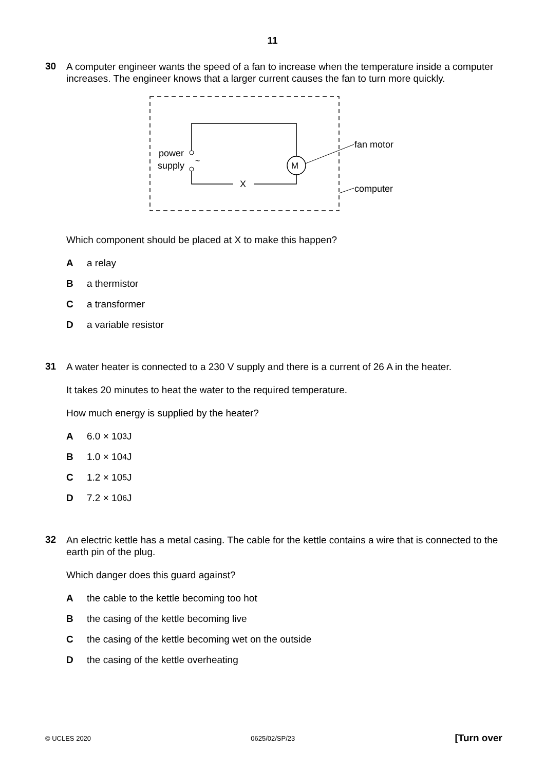11
30
A computer engineer wants the speed of a fan to increase when the temperature inside a computer increases. The engineer knows that a larger current causes the fan to turn more quickly.
M
power
supply
~
X
fan motor
computer
Which component should be placed at X to make this happen?
Aa relay
Ba thermistor
Ca transformer
Da variable resistor
31
A water heater is connected to a 230 V supply and there is a current of 26 A in the heater.
It takes 20 minutes to heat the water to the required temperature.
How much energy is supplied by the heater?
A 6.0 × 10<sup>3</sup> J
B 1.0 × 10<sup>4</sup> J
C 1.2 × 10<sup>5</sup> J
D 7.2 × 10<sup>6</sup> J
32
An electric kettle has a metal casing. The cable for the kettle contains a wire that is connected to the earth pin of the plug.
Which danger does this guard against?
Athe cable to the kettle becoming too hot
Bthe casing of the kettle becoming live
Cthe casing of the kettle becoming wet on the outside
Dthe casing of the kettle overheating
© UCLES 2020 0625/02/SP/23 [Turn over